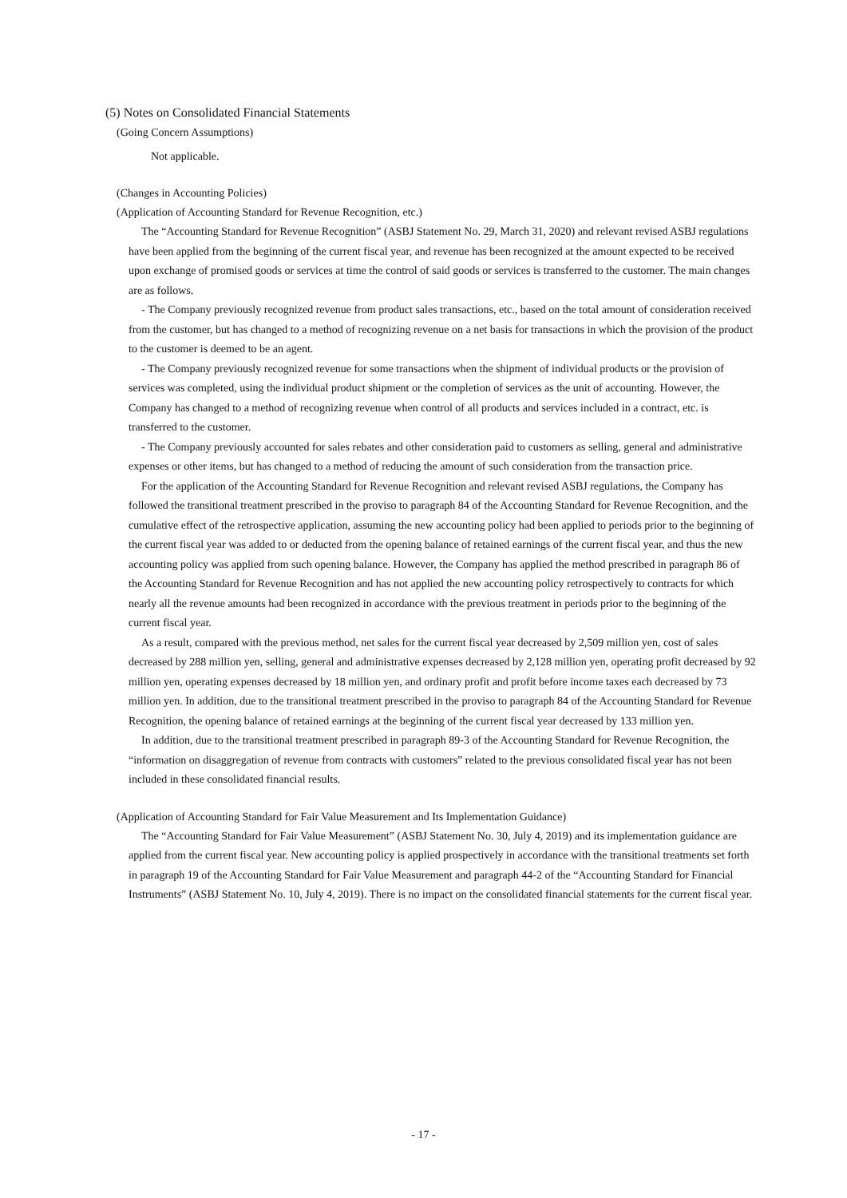(5) Notes on Consolidated Financial Statements
(Going Concern Assumptions)
Not applicable.
(Changes in Accounting Policies)
(Application of Accounting Standard for Revenue Recognition, etc.)
The “Accounting Standard for Revenue Recognition” (ASBJ Statement No. 29, March 31, 2020) and relevant revised ASBJ regulations have been applied from the beginning of the current fiscal year, and revenue has been recognized at the amount expected to be received upon exchange of promised goods or services at time the control of said goods or services is transferred to the customer. The main changes are as follows.
- The Company previously recognized revenue from product sales transactions, etc., based on the total amount of consideration received from the customer, but has changed to a method of recognizing revenue on a net basis for transactions in which the provision of the product to the customer is deemed to be an agent.
- The Company previously recognized revenue for some transactions when the shipment of individual products or the provision of services was completed, using the individual product shipment or the completion of services as the unit of accounting. However, the Company has changed to a method of recognizing revenue when control of all products and services included in a contract, etc. is transferred to the customer.
- The Company previously accounted for sales rebates and other consideration paid to customers as selling, general and administrative expenses or other items, but has changed to a method of reducing the amount of such consideration from the transaction price.
For the application of the Accounting Standard for Revenue Recognition and relevant revised ASBJ regulations, the Company has followed the transitional treatment prescribed in the proviso to paragraph 84 of the Accounting Standard for Revenue Recognition, and the cumulative effect of the retrospective application, assuming the new accounting policy had been applied to periods prior to the beginning of the current fiscal year was added to or deducted from the opening balance of retained earnings of the current fiscal year, and thus the new accounting policy was applied from such opening balance. However, the Company has applied the method prescribed in paragraph 86 of the Accounting Standard for Revenue Recognition and has not applied the new accounting policy retrospectively to contracts for which nearly all the revenue amounts had been recognized in accordance with the previous treatment in periods prior to the beginning of the current fiscal year.
As a result, compared with the previous method, net sales for the current fiscal year decreased by 2,509 million yen, cost of sales decreased by 288 million yen, selling, general and administrative expenses decreased by 2,128 million yen, operating profit decreased by 92 million yen, operating expenses decreased by 18 million yen, and ordinary profit and profit before income taxes each decreased by 73 million yen. In addition, due to the transitional treatment prescribed in the proviso to paragraph 84 of the Accounting Standard for Revenue Recognition, the opening balance of retained earnings at the beginning of the current fiscal year decreased by 133 million yen.
In addition, due to the transitional treatment prescribed in paragraph 89-3 of the Accounting Standard for Revenue Recognition, the “information on disaggregation of revenue from contracts with customers” related to the previous consolidated fiscal year has not been included in these consolidated financial results.
(Application of Accounting Standard for Fair Value Measurement and Its Implementation Guidance)
The “Accounting Standard for Fair Value Measurement” (ASBJ Statement No. 30, July 4, 2019) and its implementation guidance are applied from the current fiscal year. New accounting policy is applied prospectively in accordance with the transitional treatments set forth in paragraph 19 of the Accounting Standard for Fair Value Measurement and paragraph 44-2 of the “Accounting Standard for Financial Instruments” (ASBJ Statement No. 10, July 4, 2019). There is no impact on the consolidated financial statements for the current fiscal year.
- 17 -